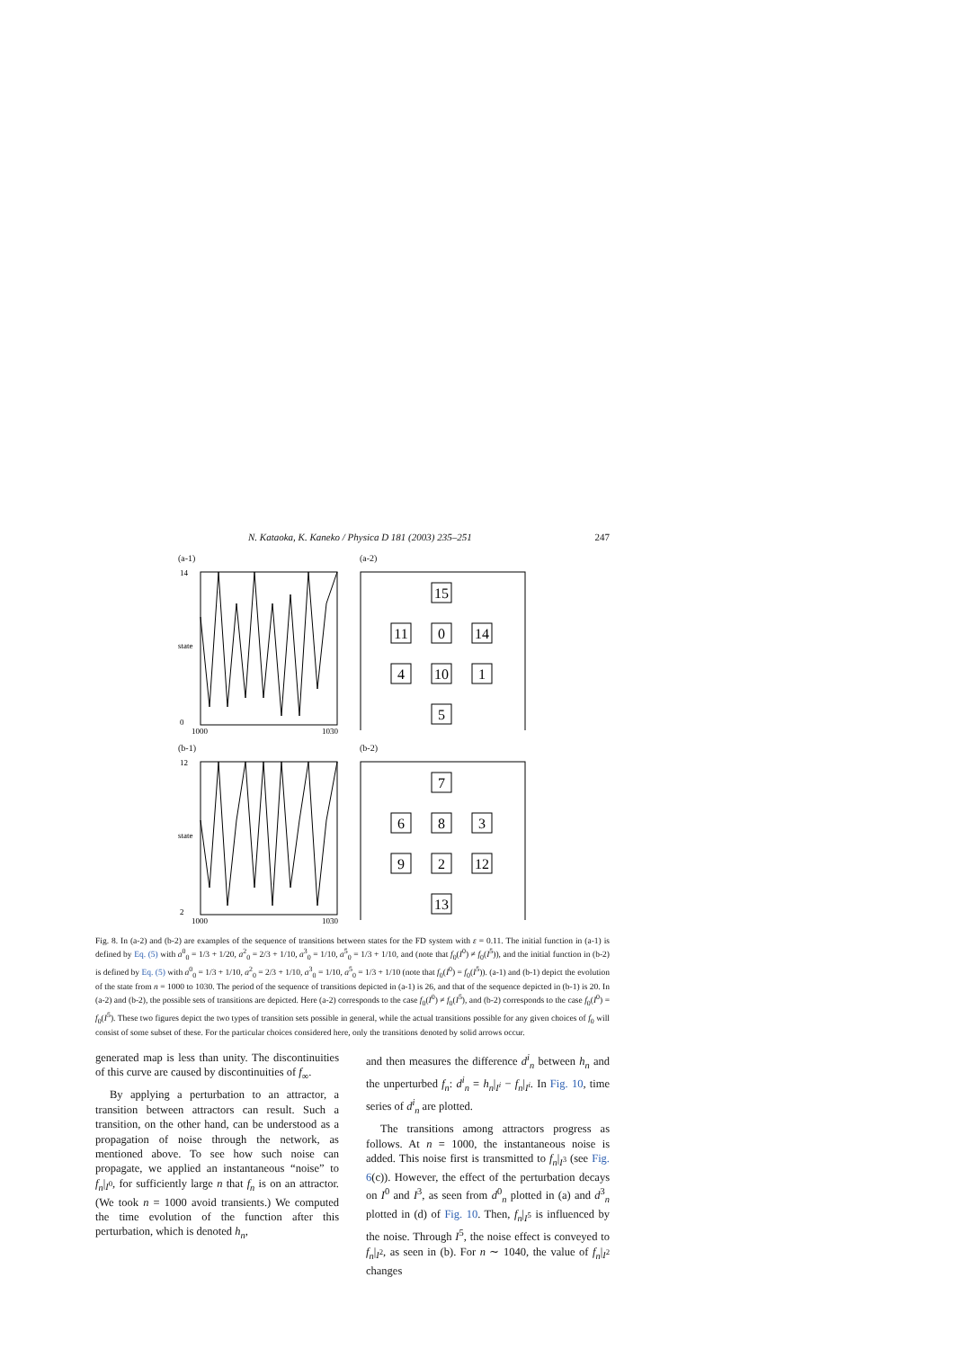N. Kataoka, K. Kaneko / Physica D 181 (2003) 235–251 247
(a-1)
14
0
state
1000
1030
(a-2)
15
11
0
14
4
10
1
5
(b-1)
12
2
state
1000
1030
(b-2)
7
6
8
3
9
2
12
13
Fig. 8. In (a-2) and (b-2) are examples of the sequence of transitions between states for the FD system with ε = 0.11. The initial function in (a-1) is defined by Eq. (5) with a<sup>0</sup><sub>0</sub> = 1/3 + 1/20, a<sup>2</sup><sub>0</sub> = 2/3 + 1/10, a<sup>3</sup><sub>0</sub> = 1/10, a<sup>5</sup><sub>0</sub> = 1/3 + 1/10, and (note that f<sub>0</sub>(I<sup>0</sup>) ≠ f<sub>0</sub>(I<sup>5</sup>)), and the initial function in (b-2) is defined by Eq. (5) with a<sup>0</sup><sub>0</sub> = 1/3 + 1/10, a<sup>2</sup><sub>0</sub> = 2/3 + 1/10, a<sup>3</sup><sub>0</sub> = 1/10, a<sup>5</sup><sub>0</sub> = 1/3 + 1/10 (note that f<sub>0</sub>(I<sup>0</sup>) = f<sub>0</sub>(I<sup>5</sup>)). (a-1) and (b-1) depict the evolution of the state from n = 1000 to 1030. The period of the sequence of transitions depicted in (a-1) is 26, and that of the sequence depicted in (b-1) is 20. In (a-2) and (b-2), the possible sets of transitions are depicted. Here (a-2) corresponds to the case f<sub>0</sub>(I<sup>0</sup>) ≠ f<sub>0</sub>(I<sup>5</sup>), and (b-2) corresponds to the case f<sub>0</sub>(I<sup>0</sup>) = f<sub>0</sub>(I<sup>5</sup>). These two figures depict the two types of transition sets possible in general, while the actual transitions possible for any given choices of f<sub>0</sub> will consist of some subset of these. For the particular choices considered here, only the transitions denoted by solid arrows occur.
generated map is less than unity. The discontinuities of this curve are caused by discontinuities of f<sub>∞</sub>.
By applying a perturbation to an attractor, a transition between attractors can result. Such a transition, on the other hand, can be understood as a propagation of noise through the network, as mentioned above. To see how such noise can propagate, we applied an instantaneous “noise” to f<sub>n</sub>|<sub>I<sup>0</sup></sub>, for sufficiently large n that f<sub>n</sub> is on an attractor. (We took n = 1000 avoid transients.) We computed the time evolution of the function after this perturbation, which is denoted h<sub>n</sub>,
and then measures the difference d<sup>i</sup><sub>n</sub> between h<sub>n</sub> and the unperturbed f<sub>n</sub>: d<sup>i</sup><sub>n</sub> = h<sub>n</sub>|<sub>I<sup>i</sup></sub> − f<sub>n</sub>|<sub>I<sup>i</sup></sub>. In Fig. 10, time series of d<sup>i</sup><sub>n</sub> are plotted.
The transitions among attractors progress as follows. At n = 1000, the instantaneous noise is added. This noise first is transmitted to f<sub>n</sub>|<sub>I<sup>3</sup></sub> (see Fig. 6(c)). However, the effect of the perturbation decays on I<sup>0</sup> and I<sup>3</sup>, as seen from d<sup>0</sup><sub>n</sub> plotted in (a) and d<sup>3</sup><sub>n</sub> plotted in (d) of Fig. 10. Then, f<sub>n</sub>|<sub>I<sup>5</sup></sub> is influenced by the noise. Through I<sup>5</sup>, the noise effect is conveyed to f<sub>n</sub>|<sub>I<sup>2</sup></sub>, as seen in (b). For n ∼ 1040, the value of f<sub>n</sub>|<sub>I<sup>2</sup></sub> changes